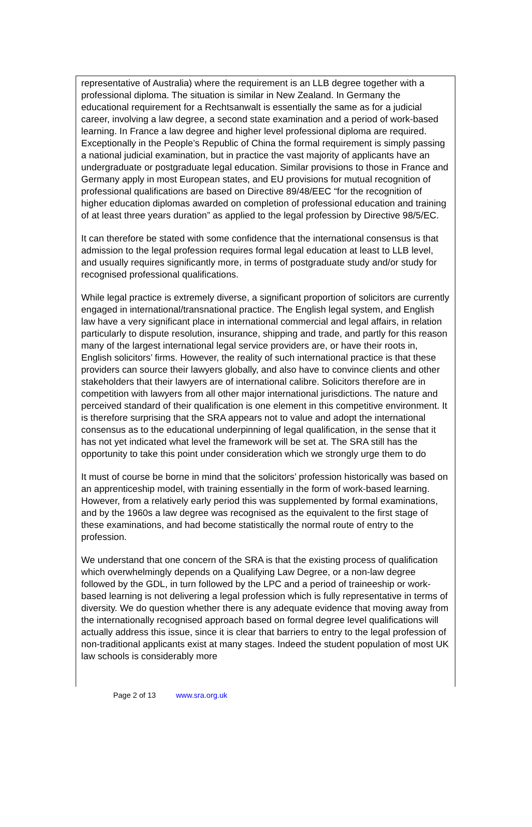representative of Australia) where the requirement is an LLB degree together with a professional diploma. The situation is similar in New Zealand. In Germany the educational requirement for a Rechtsanwalt is essentially the same as for a judicial career, involving a law degree, a second state examination and a period of work-based learning. In France a law degree and higher level professional diploma are required. Exceptionally in the People’s Republic of China the formal requirement is simply passing a national judicial examination, but in practice the vast majority of applicants have an undergraduate or postgraduate legal education. Similar provisions to those in France and Germany apply in most European states, and EU provisions for mutual recognition of professional qualifications are based on Directive 89/48/EEC “for the recognition of higher education diplomas awarded on completion of professional education and training of at least three years duration” as applied to the legal profession by Directive 98/5/EC.
It can therefore be stated with some confidence that the international consensus is that admission to the legal profession requires formal legal education at least to LLB level, and usually requires significantly more, in terms of postgraduate study and/or study for recognised professional qualifications.
While legal practice is extremely diverse, a significant proportion of solicitors are currently engaged in international/transnational practice. The English legal system, and English law have a very significant place in international commercial and legal affairs, in relation particularly to dispute resolution, insurance, shipping and trade, and partly for this reason many of the largest international legal service providers are, or have their roots in, English solicitors’ firms. However, the reality of such international practice is that these providers can source their lawyers globally, and also have to convince clients and other stakeholders that their lawyers are of international calibre. Solicitors therefore are in competition with lawyers from all other major international jurisdictions. The nature and perceived standard of their qualification is one element in this competitive environment. It is therefore surprising that the SRA appears not to value and adopt the international consensus as to the educational underpinning of legal qualification, in the sense that it has not yet indicated what level the framework will be set at. The SRA still has the opportunity to take this point under consideration which we strongly urge them to do
It must of course be borne in mind that the solicitors’ profession historically was based on an apprenticeship model, with training essentially in the form of work-based learning. However, from a relatively early period this was supplemented by formal examinations, and by the 1960s a law degree was recognised as the equivalent to the first stage of these examinations, and had become statistically the normal route of entry to the profession.
We understand that one concern of the SRA is that the existing process of qualification which overwhelmingly depends on a Qualifying Law Degree, or a non-law degree followed by the GDL, in turn followed by the LPC and a period of traineeship or work-based learning is not delivering a legal profession which is fully representative in terms of diversity. We do question whether there is any adequate evidence that moving away from the internationally recognised approach based on formal degree level qualifications will actually address this issue, since it is clear that barriers to entry to the legal profession of non-traditional applicants exist at many stages. Indeed the student population of most UK law schools is considerably more
Page 2 of 13 www.sra.org.uk